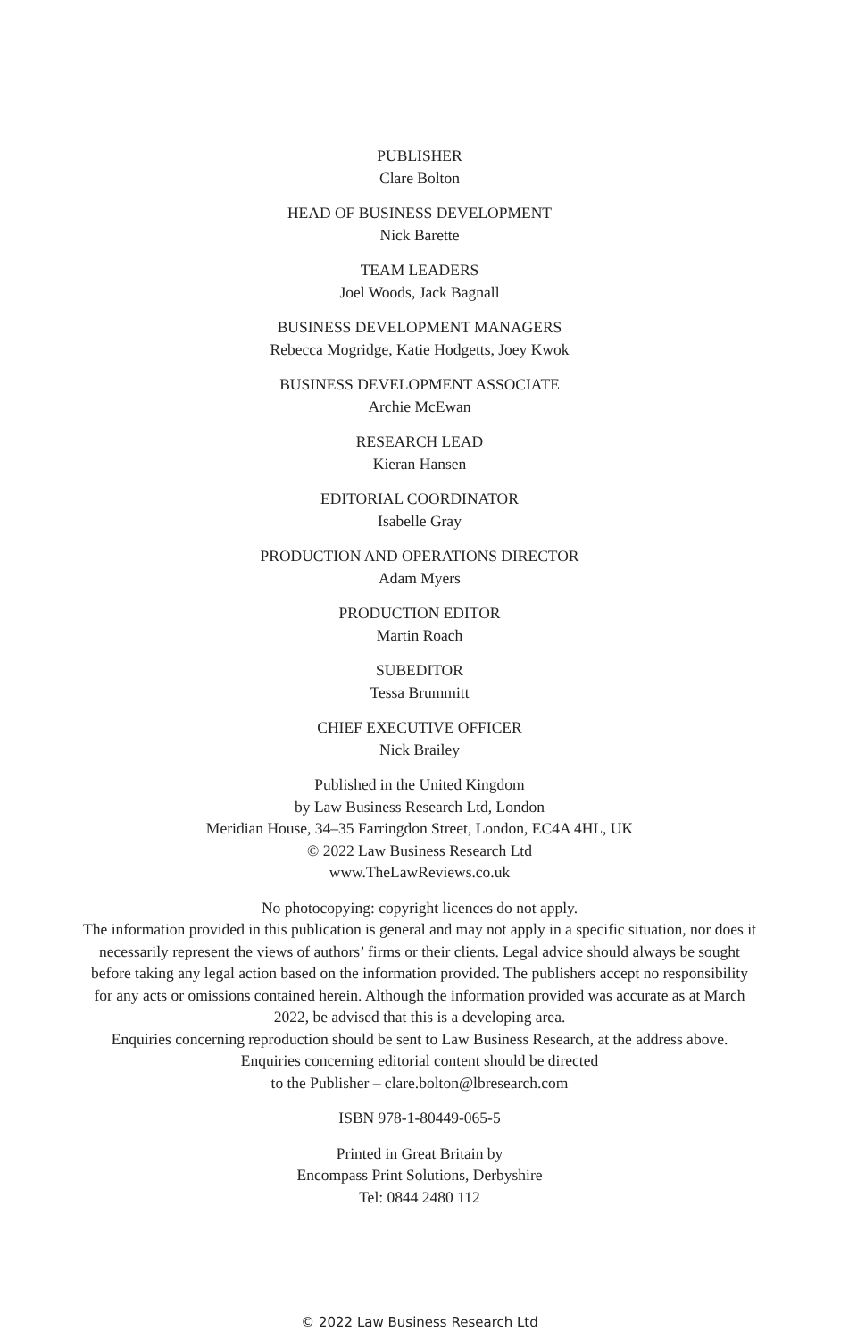PUBLISHER
Clare Bolton
HEAD OF BUSINESS DEVELOPMENT
Nick Barette
TEAM LEADERS
Joel Woods, Jack Bagnall
BUSINESS DEVELOPMENT MANAGERS
Rebecca Mogridge, Katie Hodgetts, Joey Kwok
BUSINESS DEVELOPMENT ASSOCIATE
Archie McEwan
RESEARCH LEAD
Kieran Hansen
EDITORIAL COORDINATOR
Isabelle Gray
PRODUCTION AND OPERATIONS DIRECTOR
Adam Myers
PRODUCTION EDITOR
Martin Roach
SUBEDITOR
Tessa Brummitt
CHIEF EXECUTIVE OFFICER
Nick Brailey
Published in the United Kingdom
by Law Business Research Ltd, London
Meridian House, 34–35 Farringdon Street, London, EC4A 4HL, UK
© 2022 Law Business Research Ltd
www.TheLawReviews.co.uk
No photocopying: copyright licences do not apply.
The information provided in this publication is general and may not apply in a specific situation, nor does it necessarily represent the views of authors’ firms or their clients. Legal advice should always be sought before taking any legal action based on the information provided. The publishers accept no responsibility for any acts or omissions contained herein. Although the information provided was accurate as at March 2022, be advised that this is a developing area.
Enquiries concerning reproduction should be sent to Law Business Research, at the address above.
Enquiries concerning editorial content should be directed
to the Publisher – clare.bolton@lbresearch.com
ISBN 978-1-80449-065-5
Printed in Great Britain by
Encompass Print Solutions, Derbyshire
Tel: 0844 2480 112
© 2022 Law Business Research Ltd